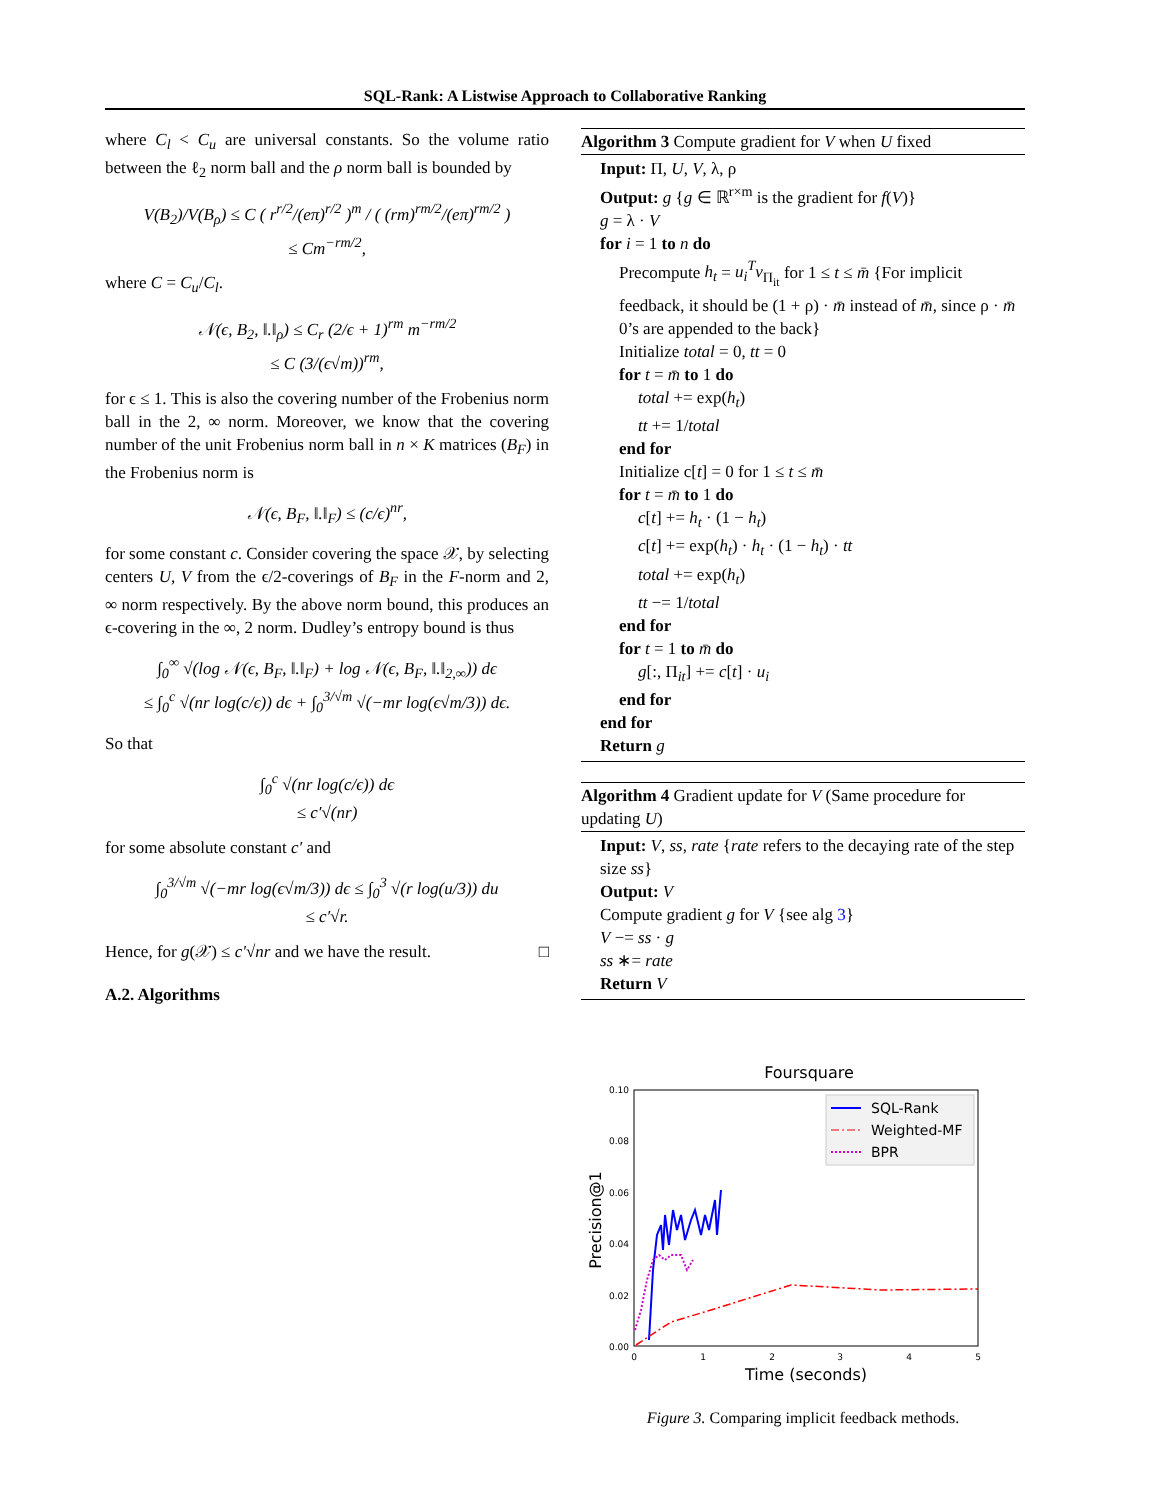SQL-Rank: A Listwise Approach to Collaborative Ranking
where C<sub>l</sub> < C<sub>u</sub> are universal constants. So the volume ratio between the ℓ<sub>2</sub> norm ball and the ρ norm ball is bounded by
V(B<sub>2</sub>)/V(B<sub>ρ</sub>) ≤ C ( r<sup>r/2</sup>/(eπ)<sup>r/2</sup> )<sup>m</sup> / ( (rm)<sup>rm/2</sup>/(eπ)<sup>rm/2</sup> )
≤ Cm<sup>−rm/2</sup>,
where C = C<sub>u</sub>/C<sub>l</sub>.
𝒩(ϵ, B<sub>2</sub>, ‖.‖<sub>ρ</sub>) ≤ C<sub>r</sub> (2/ϵ + 1)<sup>rm</sup> m<sup>−rm/2</sup>
≤ C (3/(ϵ√m))<sup>rm</sup>,
for ϵ ≤ 1. This is also the covering number of the Frobenius norm ball in the 2, ∞ norm. Moreover, we know that the covering number of the unit Frobenius norm ball in n × K matrices (B<sub>F</sub>) in the Frobenius norm is
𝒩(ϵ, B<sub>F</sub>, ‖.‖<sub>F</sub>) ≤ (c/ϵ)<sup>nr</sup>,
for some constant c. Consider covering the space 𝒳, by selecting centers U, V from the ϵ/2-coverings of B<sub>F</sub> in the F-norm and 2, ∞ norm respectively. By the above norm bound, this produces an ϵ-covering in the ∞, 2 norm. Dudley’s entropy bound is thus
∫<sub>0</sub><sup>∞</sup> √(log 𝒩(ϵ, B<sub>F</sub>, ‖.‖<sub>F</sub>) + log 𝒩(ϵ, B<sub>F</sub>, ‖.‖<sub>2,∞</sub>)) dϵ
≤ ∫<sub>0</sub><sup>c</sup> √(nr log(c/ϵ)) dϵ + ∫<sub>0</sub><sup>3/√m</sup> √(−mr log(ϵ√m/3)) dϵ.
So that
∫<sub>0</sub><sup>c</sup> √(nr log(c/ϵ)) dϵ
≤ c′√(nr)
for some absolute constant c′ and
∫<sub>0</sub><sup>3/√m</sup> √(−mr log(ϵ√m/3)) dϵ ≤ ∫<sub>0</sub><sup>3</sup> √(r log(u/3)) du
≤ c′√r.
Hence, for g(𝒳) ≤ c′√nr and we have the result. □
A.2. Algorithms
Algorithm 3 Compute gradient for V when U fixed
Input: Π, U, V, λ, ρ
Output: g {g ∈ ℝ<sup>r×m</sup> is the gradient for f(V)}
g = λ · V
for i = 1 to n do
Precompute h<sub>t</sub> = u<sub>i</sub><sup>T</sup>v<sub>Π<sub>it</sub></sub> for 1 ≤ t ≤ m̄ {For implicit feedback, it should be (1 + ρ) · m̄ instead of m̄, since ρ · m̄ 0’s are appended to the back}
Initialize total = 0, tt = 0
for t = m̄ to 1 do
total += exp(h<sub>t</sub>)
tt += 1/total
end for
Initialize c[t] = 0 for 1 ≤ t ≤ m̄
for t = m̄ to 1 do
c[t] += h<sub>t</sub> · (1 − h<sub>t</sub>)
c[t] += exp(h<sub>t</sub>) · h<sub>t</sub> · (1 − h<sub>t</sub>) · tt
total += exp(h<sub>t</sub>)
tt −= 1/total
end for
for t = 1 to m̄ do
g[:, Π<sub>it</sub>] += c[t] · u<sub>i</sub>
end for
end for
Return g
Algorithm 4 Gradient update for V (Same procedure for updating U)
Input: V, ss, rate {rate refers to the decaying rate of the step size ss}
Output: V
Compute gradient g for V {see alg 3}
V −= ss · g
ss ∗= rate
Return V
Foursquare
0.10
0.08
0.06
0.04
0.02
0.00
0
1
2
3
4
5
Time (seconds)
Precision@1
SQL-Rank
Weighted-MF
BPR
Figure 3. Comparing implicit feedback methods.